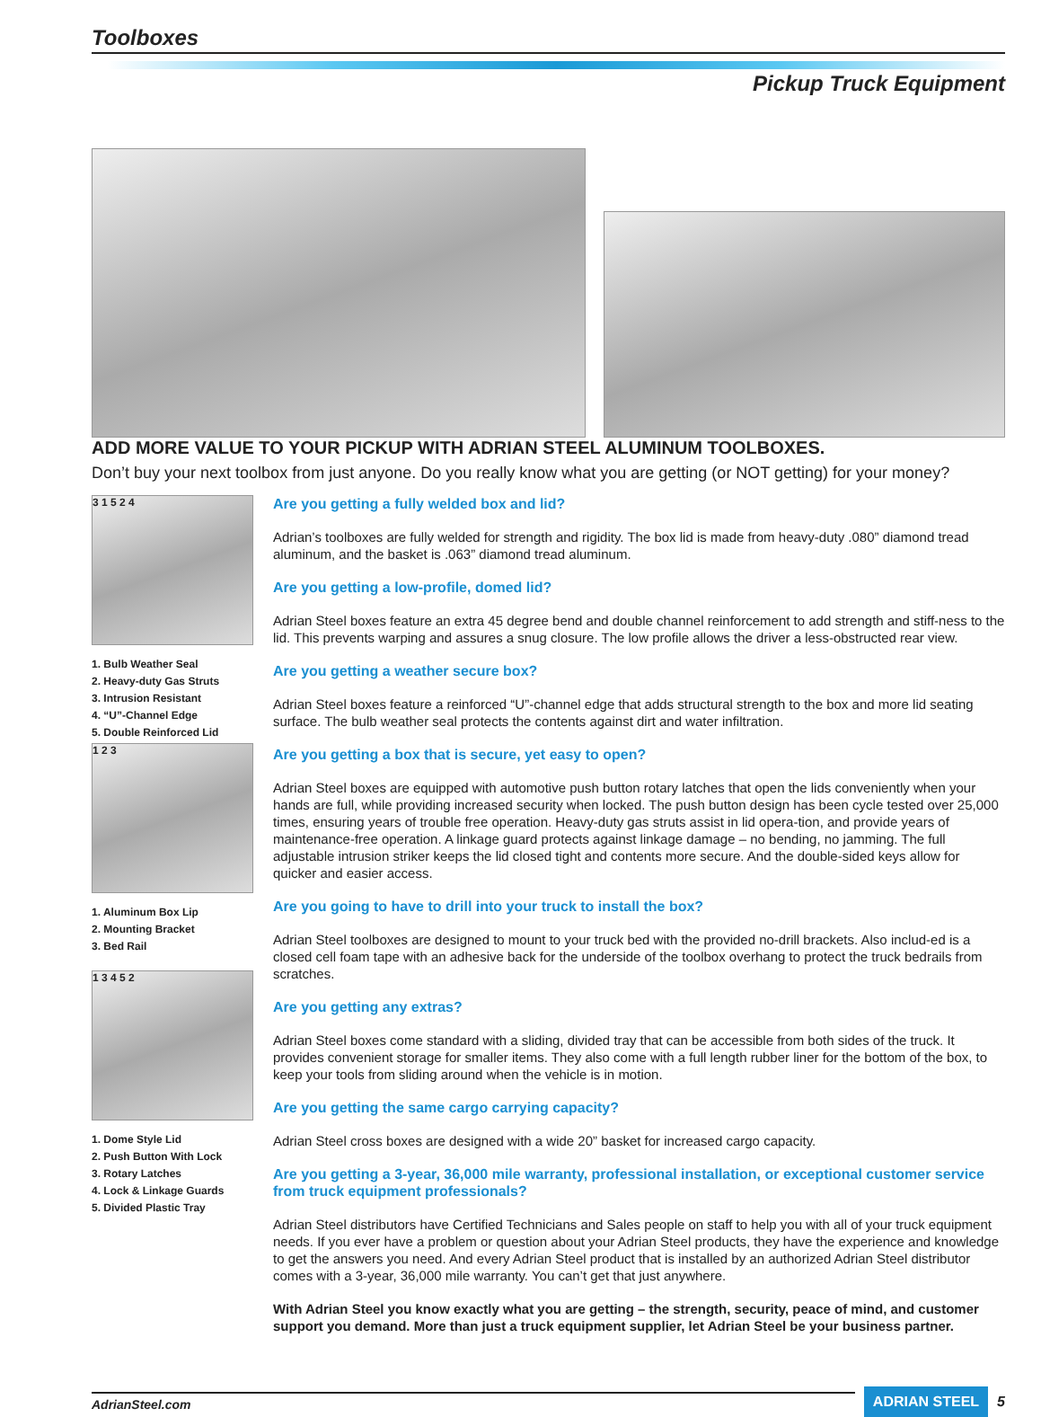Toolboxes
Pickup Truck Equipment
ADD MORE VALUE TO YOUR PICKUP WITH ADRIAN STEEL ALUMINUM TOOLBOXES.
Don’t buy your next toolbox from just anyone. Do you really know what you are getting (or NOT getting) for your money?
3 1 5 2 4
1. Bulb Weather Seal
2. Heavy-duty Gas Struts
3. Intrusion Resistant
4. “U”-Channel Edge
5. Double Reinforced Lid
1 2 3
1. Aluminum Box Lip
2. Mounting Bracket
3. Bed Rail
1 3 4 5 2
1. Dome Style Lid
2. Push Button With Lock
3. Rotary Latches
4. Lock & Linkage Guards
5. Divided Plastic Tray
Are you getting a fully welded box and lid?
Adrian’s toolboxes are fully welded for strength and rigidity. The box lid is made from heavy-duty .080” diamond tread aluminum, and the basket is .063” diamond tread aluminum.
Are you getting a low-profile, domed lid?
Adrian Steel boxes feature an extra 45 degree bend and double channel reinforcement to add strength and stiff-ness to the lid. This prevents warping and assures a snug closure. The low profile allows the driver a less-obstructed rear view.
Are you getting a weather secure box?
Adrian Steel boxes feature a reinforced “U”-channel edge that adds structural strength to the box and more lid seating surface. The bulb weather seal protects the contents against dirt and water infiltration.
Are you getting a box that is secure, yet easy to open?
Adrian Steel boxes are equipped with automotive push button rotary latches that open the lids conveniently when your hands are full, while providing increased security when locked. The push button design has been cycle tested over 25,000 times, ensuring years of trouble free operation. Heavy-duty gas struts assist in lid opera-tion, and provide years of maintenance-free operation. A linkage guard protects against linkage damage – no bending, no jamming. The full adjustable intrusion striker keeps the lid closed tight and contents more secure. And the double-sided keys allow for quicker and easier access.
Are you going to have to drill into your truck to install the box?
Adrian Steel toolboxes are designed to mount to your truck bed with the provided no-drill brackets. Also includ-ed is a closed cell foam tape with an adhesive back for the underside of the toolbox overhang to protect the truck bedrails from scratches.
Are you getting any extras?
Adrian Steel boxes come standard with a sliding, divided tray that can be accessible from both sides of the truck. It provides convenient storage for smaller items. They also come with a full length rubber liner for the bottom of the box, to keep your tools from sliding around when the vehicle is in motion.
Are you getting the same cargo carrying capacity?
Adrian Steel cross boxes are designed with a wide 20” basket for increased cargo capacity.
Are you getting a 3-year, 36,000 mile warranty, professional installation, or exceptional customer service from truck equipment professionals?
Adrian Steel distributors have Certified Technicians and Sales people on staff to help you with all of your truck equipment needs. If you ever have a problem or question about your Adrian Steel products, they have the experience and knowledge to get the answers you need. And every Adrian Steel product that is installed by an authorized Adrian Steel distributor comes with a 3-year, 36,000 mile warranty. You can’t get that just anywhere.
With Adrian Steel you know exactly what you are getting – the strength, security, peace of mind, and customer support you demand. More than just a truck equipment supplier, let Adrian Steel be your business partner.
AdrianSteel.com
ADRIAN STEEL
5